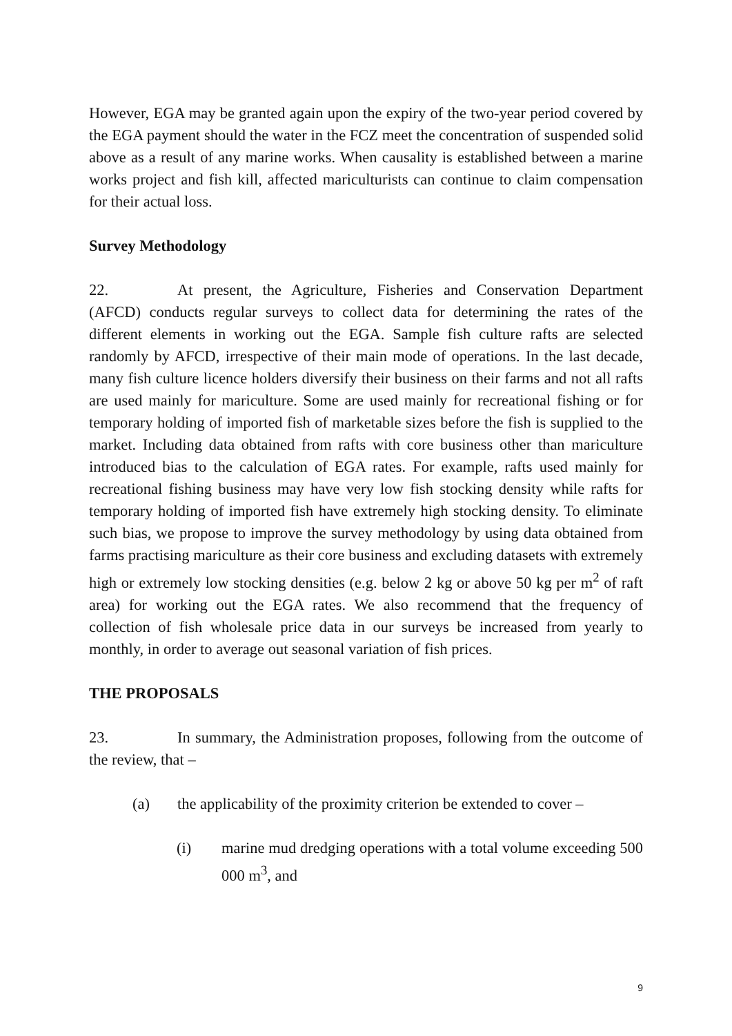However, EGA may be granted again upon the expiry of the two-year period covered by the EGA payment should the water in the FCZ meet the concentration of suspended solid above as a result of any marine works. When causality is established between a marine works project and fish kill, affected mariculturists can continue to claim compensation for their actual loss.
Survey Methodology
22. At present, the Agriculture, Fisheries and Conservation Department (AFCD) conducts regular surveys to collect data for determining the rates of the different elements in working out the EGA. Sample fish culture rafts are selected randomly by AFCD, irrespective of their main mode of operations. In the last decade, many fish culture licence holders diversify their business on their farms and not all rafts are used mainly for mariculture. Some are used mainly for recreational fishing or for temporary holding of imported fish of marketable sizes before the fish is supplied to the market. Including data obtained from rafts with core business other than mariculture introduced bias to the calculation of EGA rates. For example, rafts used mainly for recreational fishing business may have very low fish stocking density while rafts for temporary holding of imported fish have extremely high stocking density. To eliminate such bias, we propose to improve the survey methodology by using data obtained from farms practising mariculture as their core business and excluding datasets with extremely high or extremely low stocking densities (e.g. below 2 kg or above 50 kg per m<sup>2</sup> of raft area) for working out the EGA rates. We also recommend that the frequency of collection of fish wholesale price data in our surveys be increased from yearly to monthly, in order to average out seasonal variation of fish prices.
THE PROPOSALS
23. In summary, the Administration proposes, following from the outcome of the review, that –
(a) the applicability of the proximity criterion be extended to cover –
(i) marine mud dredging operations with a total volume exceeding 500 000 m<sup>3</sup>, and
9